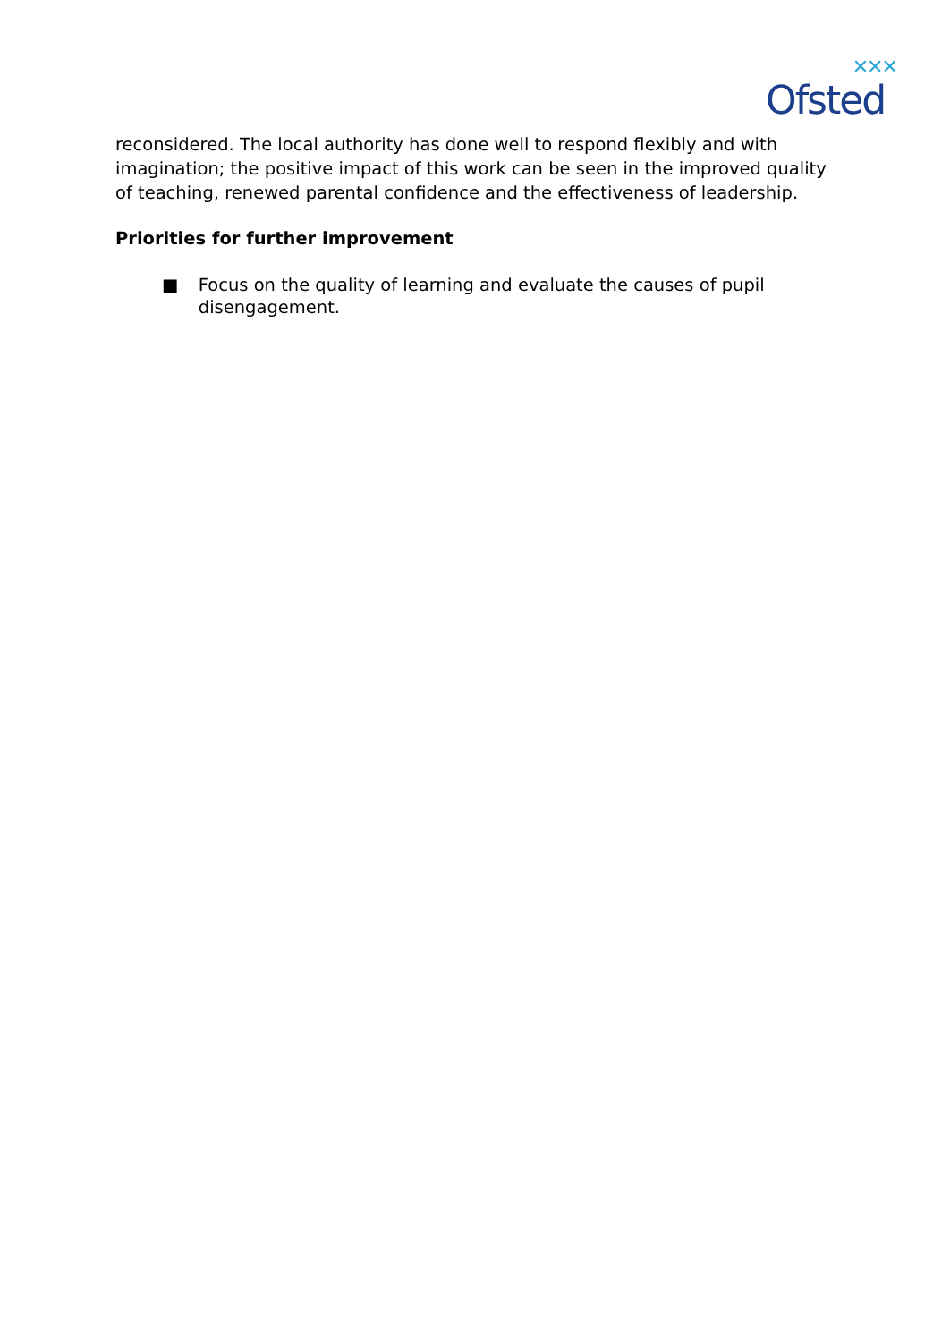✕✕✕
Ofsted
reconsidered. The local authority has done well to respond flexibly and with imagination; the positive impact of this work can be seen in the improved quality of teaching, renewed parental confidence and the effectiveness of leadership.
Priorities for further improvement
■ Focus on the quality of learning and evaluate the causes of pupil disengagement.